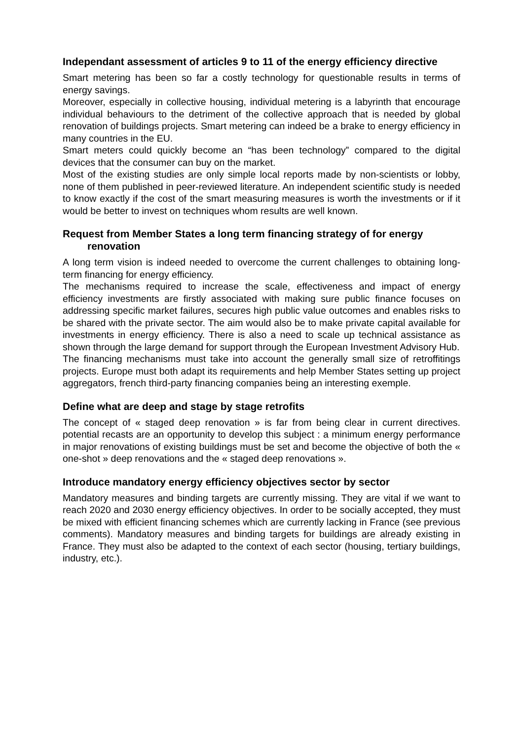Independant assessment of articles 9 to 11 of the energy efficiency directive
Smart metering has been so far a costly technology for questionable results in terms of energy savings.
Moreover, especially in collective housing, individual metering is a labyrinth that encourage individual behaviours to the detriment of the collective approach that is needed by global renovation of buildings projects. Smart metering can indeed be a brake to energy efficiency in many countries in the EU.
Smart meters could quickly become an “has been technology” compared to the digital devices that the consumer can buy on the market.
Most of the existing studies are only simple local reports made by non-scientists or lobby, none of them published in peer-reviewed literature. An independent scientific study is needed to know exactly if the cost of the smart measuring measures is worth the investments or if it would be better to invest on techniques whom results are well known.
Request from Member States a long term financing strategy of for energy renovation
A long term vision is indeed needed to overcome the current challenges to obtaining long-term financing for energy efficiency.
The mechanisms required to increase the scale, effectiveness and impact of energy efficiency investments are firstly associated with making sure public finance focuses on addressing specific market failures, secures high public value outcomes and enables risks to be shared with the private sector. The aim would also be to make private capital available for investments in energy efficiency. There is also a need to scale up technical assistance as shown through the large demand for support through the European Investment Advisory Hub.
The financing mechanisms must take into account the generally small size of retroffitings projects. Europe must both adapt its requirements and help Member States setting up project aggregators, french third-party financing companies being an interesting exemple.
Define what are deep and stage by stage retrofits
The concept of « staged deep renovation » is far from being clear in current directives. potential recasts are an opportunity to develop this subject : a minimum energy performance in major renovations of existing buildings must be set and become the objective of both the « one-shot » deep renovations and the « staged deep renovations ».
Introduce mandatory energy efficiency objectives sector by sector
Mandatory measures and binding targets are currently missing. They are vital if we want to reach 2020 and 2030 energy efficiency objectives. In order to be socially accepted, they must be mixed with efficient financing schemes which are currently lacking in France (see previous comments). Mandatory measures and binding targets for buildings are already existing in France. They must also be adapted to the context of each sector (housing, tertiary buildings, industry, etc.).